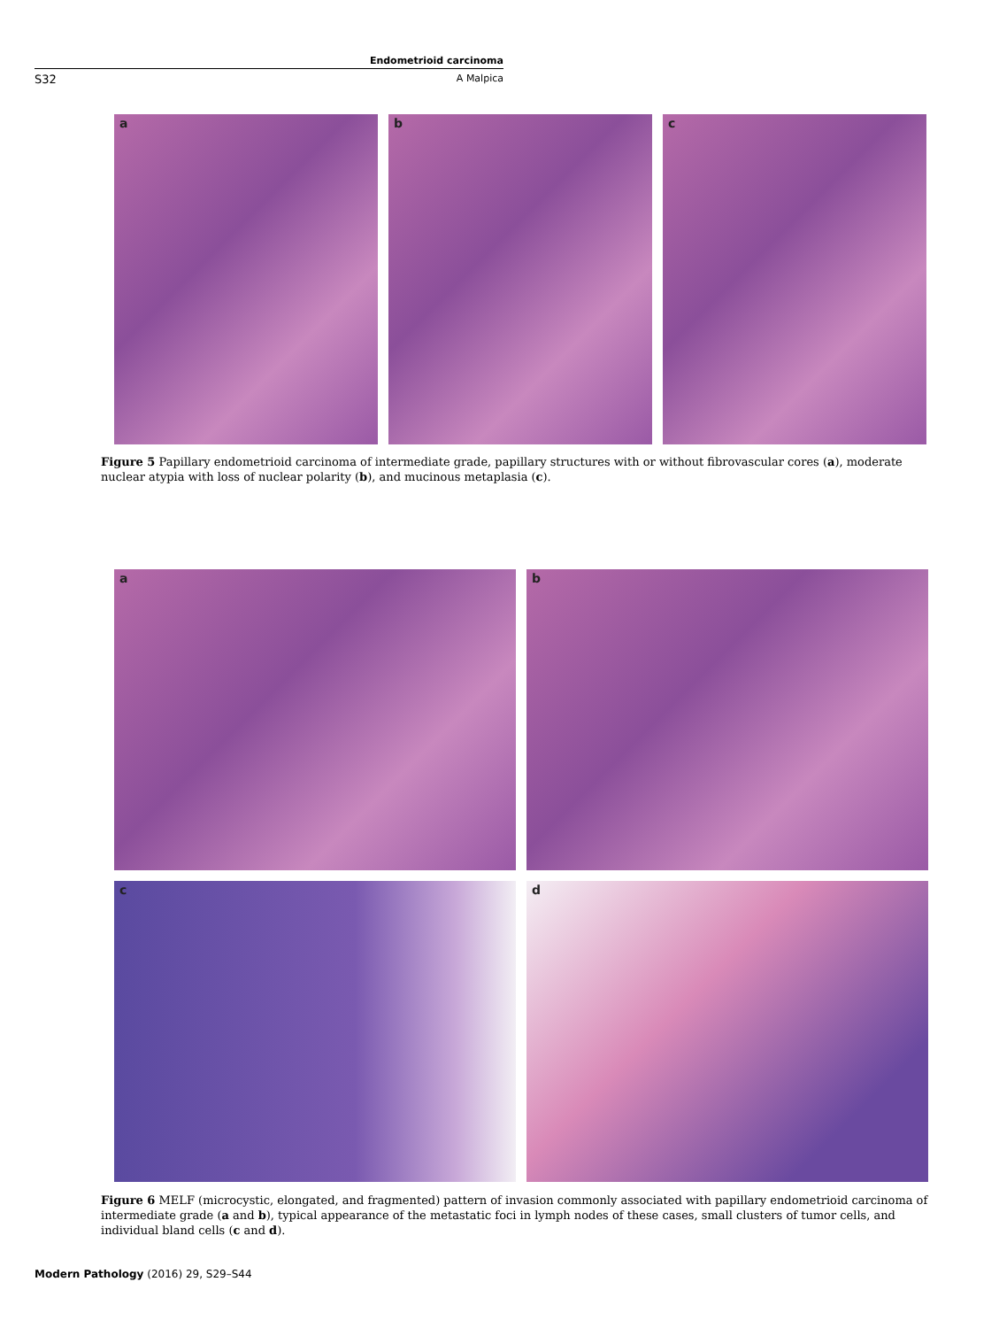Endometrioid carcinoma
S32 A Malpica
a
b
c
Figure 5 Papillary endometrioid carcinoma of intermediate grade, papillary structures with or without fibrovascular cores (a), moderate nuclear atypia with loss of nuclear polarity (b), and mucinous metaplasia (c).
a
b
c
d
Figure 6 MELF (microcystic, elongated, and fragmented) pattern of invasion commonly associated with papillary endometrioid carcinoma of intermediate grade (a and b), typical appearance of the metastatic foci in lymph nodes of these cases, small clusters of tumor cells, and individual bland cells (c and d).
Modern Pathology (2016) 29, S29–S44